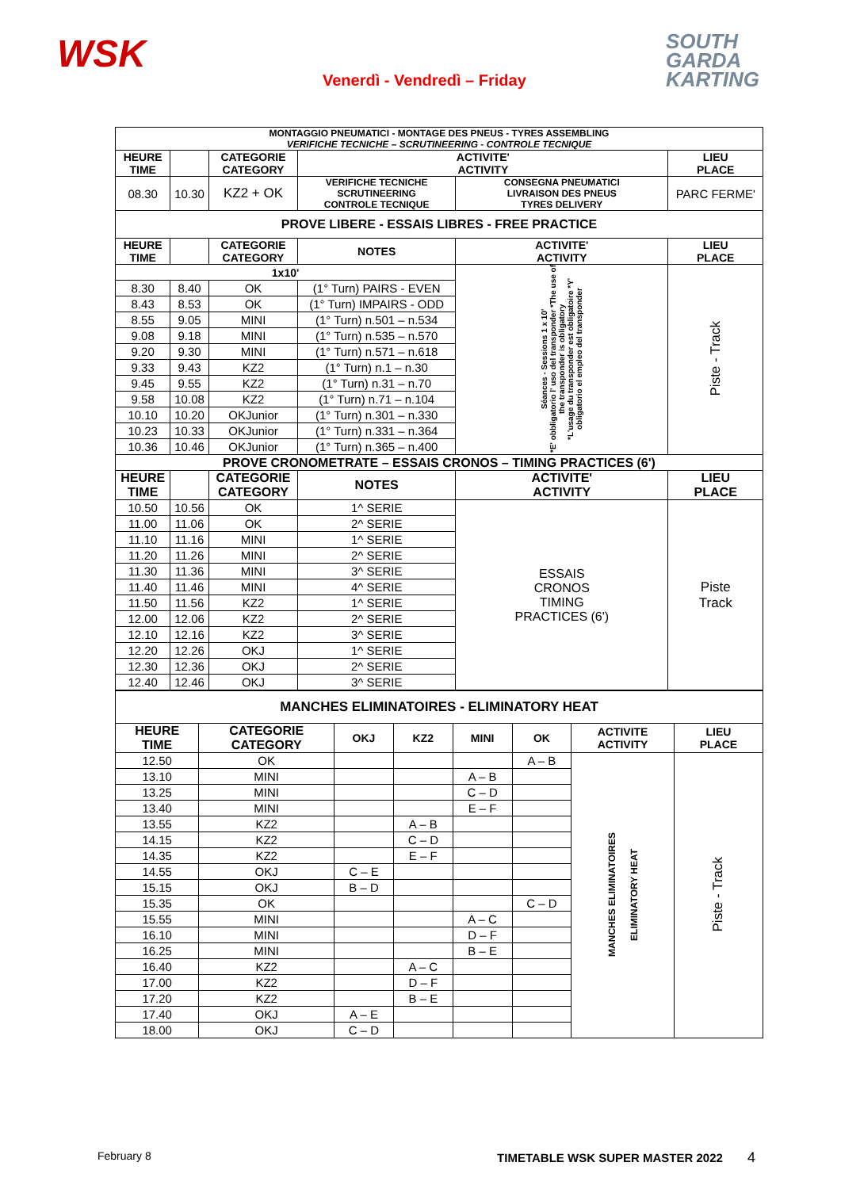WSK
Venerdì - Vendredì – Friday
SOUTH
GARDA
KARTING
| MONTAGGIO PNEUMATICI - MONTAGE DES PNEUS - TYRES ASSEMBLING VERIFICHE TECNICHE – SCRUTINEERING - CONTROLE TECNIQUE | | | | | |
| --- | --- | --- | --- | --- | --- |
| HEURE TIME | | CATEGORIE CATEGORY | ACTIVITE' ACTIVITY | | LIEU PLACE |
| 08.30 | 10.30 | KZ2 + OK | VERIFICHE TECNICHE SCRUTINEERING CONTROLE TECNIQUE | CONSEGNA PNEUMATICI LIVRAISON DES PNEUS TYRES DELIVERY | PARC FERME' |
| PROVE LIBERE - ESSAIS LIBRES - FREE PRACTICE | | | | | |
| HEURE TIME | | CATEGORIE CATEGORY | NOTES | ACTIVITE' ACTIVITY | LIEU PLACE |
| 1x10' | | | | Séances - Sessions 1 x 10' *E' obbligatorio l' uso del transponder *The use of the transponder is obligatory *L'usage du transponder est obligatoire *Y' obligatorio el empleo del transponder | Piste - Track |
| 8.30 | 8.40 | OK | (1° Turn) PAIRS - EVEN | | |
| 8.43 | 8.53 | OK | (1° Turn) IMPAIRS - ODD | | |
| 8.55 | 9.05 | MINI | (1° Turn) n.501 – n.534 | | |
| 9.08 | 9.18 | MINI | (1° Turn) n.535 – n.570 | | |
| 9.20 | 9.30 | MINI | (1° Turn) n.571 – n.618 | | |
| 9.33 | 9.43 | KZ2 | (1° Turn) n.1 – n.30 | | |
| 9.45 | 9.55 | KZ2 | (1° Turn) n.31 – n.70 | | |
| 9.58 | 10.08 | KZ2 | (1° Turn) n.71 – n.104 | | |
| 10.10 | 10.20 | OKJunior | (1° Turn) n.301 – n.330 | | |
| 10.23 | 10.33 | OKJunior | (1° Turn) n.331 – n.364 | | |
| 10.36 | 10.46 | OKJunior | (1° Turn) n.365 – n.400 | | |
| PROVE CRONOMETRATE – ESSAIS CRONOS – TIMING PRACTICES (6') | | | | | |
| HEURE TIME | | CATEGORIE CATEGORY | NOTES | ACTIVITE' ACTIVITY | LIEU PLACE |
| 10.50 | 10.56 | OK | 1^ SERIE | ESSAIS CRONOS TIMING PRACTICES (6') | Piste Track |
| 11.00 | 11.06 | OK | 2^ SERIE | | |
| 11.10 | 11.16 | MINI | 1^ SERIE | | |
| 11.20 | 11.26 | MINI | 2^ SERIE | | |
| 11.30 | 11.36 | MINI | 3^ SERIE | | |
| 11.40 | 11.46 | MINI | 4^ SERIE | | |
| 11.50 | 11.56 | KZ2 | 1^ SERIE | | |
| 12.00 | 12.06 | KZ2 | 2^ SERIE | | |
| 12.10 | 12.16 | KZ2 | 3^ SERIE | | |
| 12.20 | 12.26 | OKJ | 1^ SERIE | | |
| 12.30 | 12.36 | OKJ | 2^ SERIE | | |
| 12.40 | 12.46 | OKJ | 3^ SERIE | | |
| MANCHES ELIMINATOIRES - ELIMINATORY HEAT | | | | | | | |
| --- | --- | --- | --- | --- | --- | --- | --- |
| HEURE TIME | CATEGORIE CATEGORY | OKJ | KZ2 | MINI | OK | ACTIVITE ACTIVITY | LIEU PLACE |
| 12.50 | OK | | | | A – B | MANCHES ELIMINATOIRES ELIMINATORY HEAT | Piste - Track |
| 13.10 | MINI | | | A – B | | | |
| 13.25 | MINI | | | C – D | | | |
| 13.40 | MINI | | | E – F | | | |
| 13.55 | KZ2 | | A – B | | | | |
| 14.15 | KZ2 | | C – D | | | | |
| 14.35 | KZ2 | | E – F | | | | |
| 14.55 | OKJ | C – E | | | | | |
| 15.15 | OKJ | B – D | | | | | |
| 15.35 | OK | | | | C – D | | |
| 15.55 | MINI | | | A – C | | | |
| 16.10 | MINI | | | D – F | | | |
| 16.25 | MINI | | | B – E | | | |
| 16.40 | KZ2 | | A – C | | | | |
| 17.00 | KZ2 | | D – F | | | | |
| 17.20 | KZ2 | | B – E | | | | |
| 17.40 | OKJ | A – E | | | | | |
| 18.00 | OKJ | C – D | | | | | |
February 8 TIMETABLE WSK SUPER MASTER 2022 4